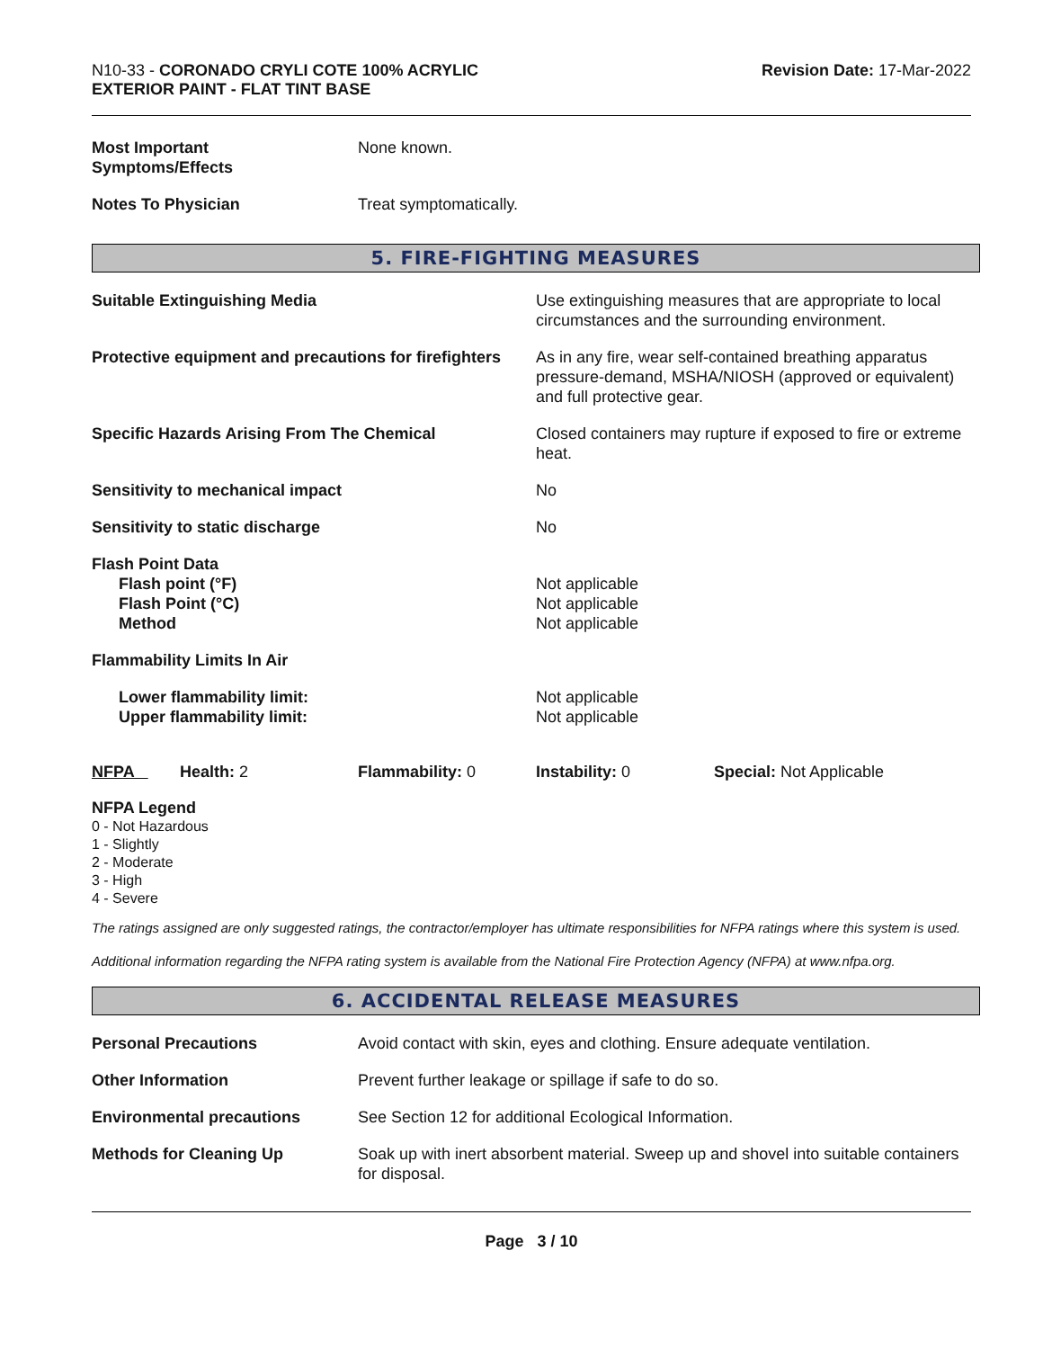N10-33 - CORONADO CRYLI COTE 100% ACRYLIC
EXTERIOR PAINT - FLAT TINT BASE
Revision Date: 17-Mar-2022
| Most Important Symptoms/Effects | None known. |
| Notes To Physician | Treat symptomatically. |
5. FIRE-FIGHTING MEASURES
| Suitable Extinguishing Media | Use extinguishing measures that are appropriate to local circumstances and the surrounding environment. |
| Protective equipment and precautions for firefighters | As in any fire, wear self-contained breathing apparatus pressure-demand, MSHA/NIOSH (approved or equivalent) and full protective gear. |
| Specific Hazards Arising From The Chemical | Closed containers may rupture if exposed to fire or extreme heat. |
| Sensitivity to mechanical impact | No |
| Sensitivity to static discharge | No |
| Flash Point Data Flash point (°F) Flash Point (°C) Method | Not applicable Not applicable Not applicable |
| Flammability Limits In Air | |
| Lower flammability limit: Upper flammability limit: | Not applicable Not applicable |
| NFPA | Health: 2 | Flammability: 0 | Instability: 0 | Special: Not Applicable |
NFPA Legend
0 - Not Hazardous
1 - Slightly
2 - Moderate
3 - High
4 - Severe
The ratings assigned are only suggested ratings, the contractor/employer has ultimate responsibilities for NFPA ratings where this system is used.
Additional information regarding the NFPA rating system is available from the National Fire Protection Agency (NFPA) at www.nfpa.org.
6. ACCIDENTAL RELEASE MEASURES
| Personal Precautions | Avoid contact with skin, eyes and clothing. Ensure adequate ventilation. |
| Other Information | Prevent further leakage or spillage if safe to do so. |
| Environmental precautions | See Section 12 for additional Ecological Information. |
| Methods for Cleaning Up | Soak up with inert absorbent material. Sweep up and shovel into suitable containers for disposal. |
Page 3 / 10